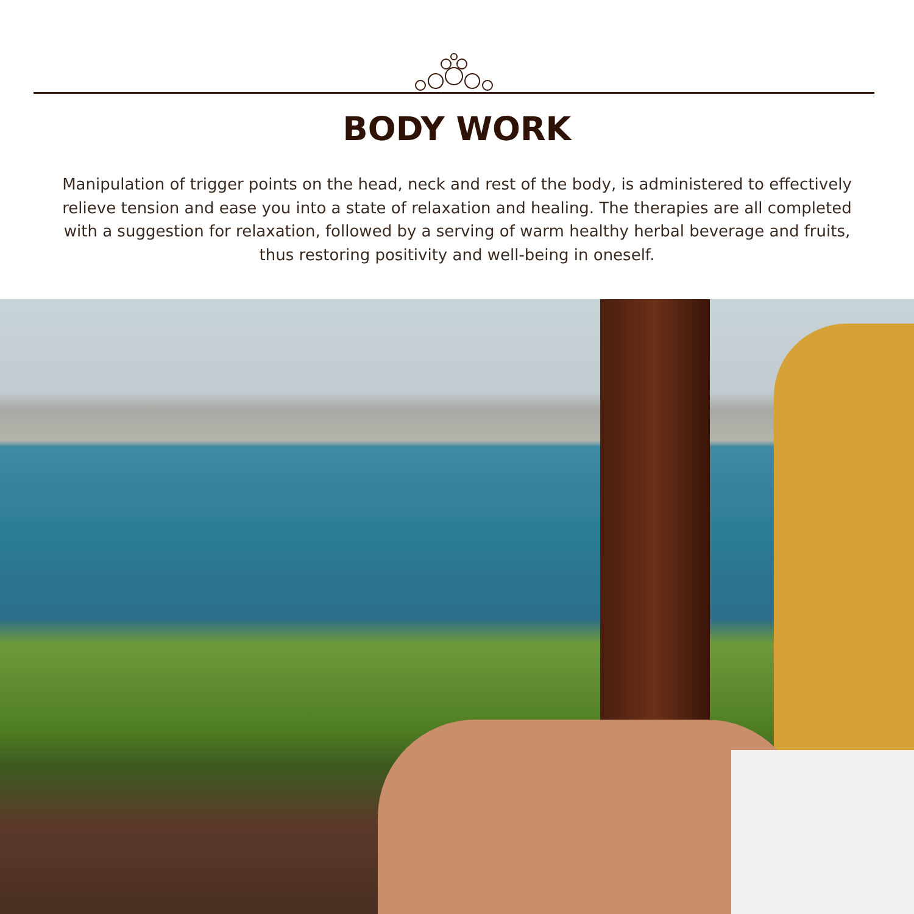BODY WORK
Manipulation of trigger points on the head, neck and rest of the body, is administered to effectively relieve tension and ease you into a state of relaxation and healing. The therapies are all completed with a suggestion for relaxation, followed by a serving of warm healthy herbal beverage and fruits, thus restoring positivity and well-being in oneself.